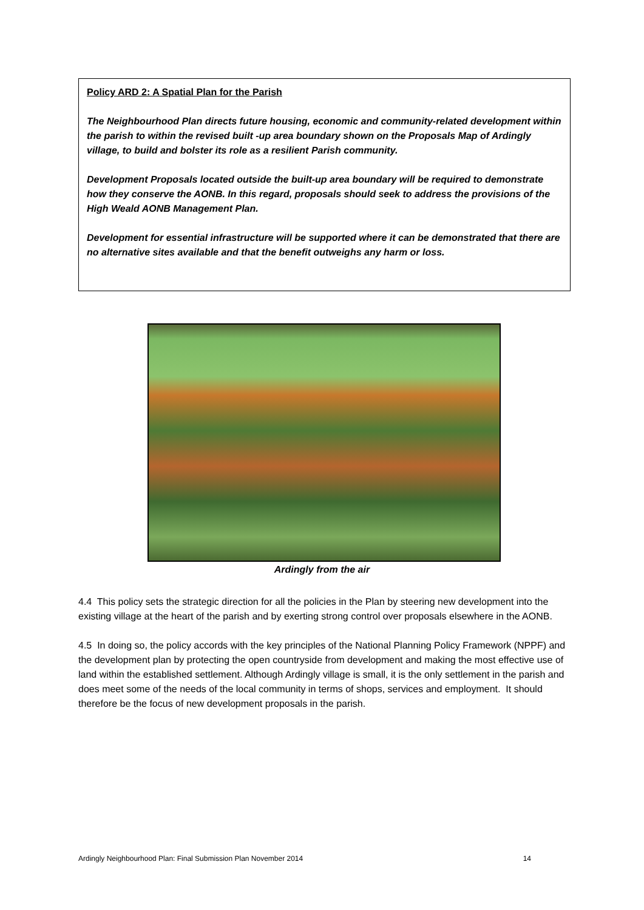Policy ARD 2: A Spatial Plan for the Parish
The Neighbourhood Plan directs future housing, economic and community-related development within the parish to within the revised built -up area boundary shown on the Proposals Map of Ardingly village, to build and bolster its role as a resilient Parish community.
Development Proposals located outside the built-up area boundary will be required to demonstrate how they conserve the AONB. In this regard, proposals should seek to address the provisions of the High Weald AONB Management Plan.
Development for essential infrastructure will be supported where it can be demonstrated that there are no alternative sites available and that the benefit outweighs any harm or loss.
Ardingly from the air
4.4 This policy sets the strategic direction for all the policies in the Plan by steering new development into the existing village at the heart of the parish and by exerting strong control over proposals elsewhere in the AONB.
4.5 In doing so, the policy accords with the key principles of the National Planning Policy Framework (NPPF) and the development plan by protecting the open countryside from development and making the most effective use of land within the established settlement. Although Ardingly village is small, it is the only settlement in the parish and does meet some of the needs of the local community in terms of shops, services and employment. It should therefore be the focus of new development proposals in the parish.
Ardingly Neighbourhood Plan: Final Submission Plan November 2014 14